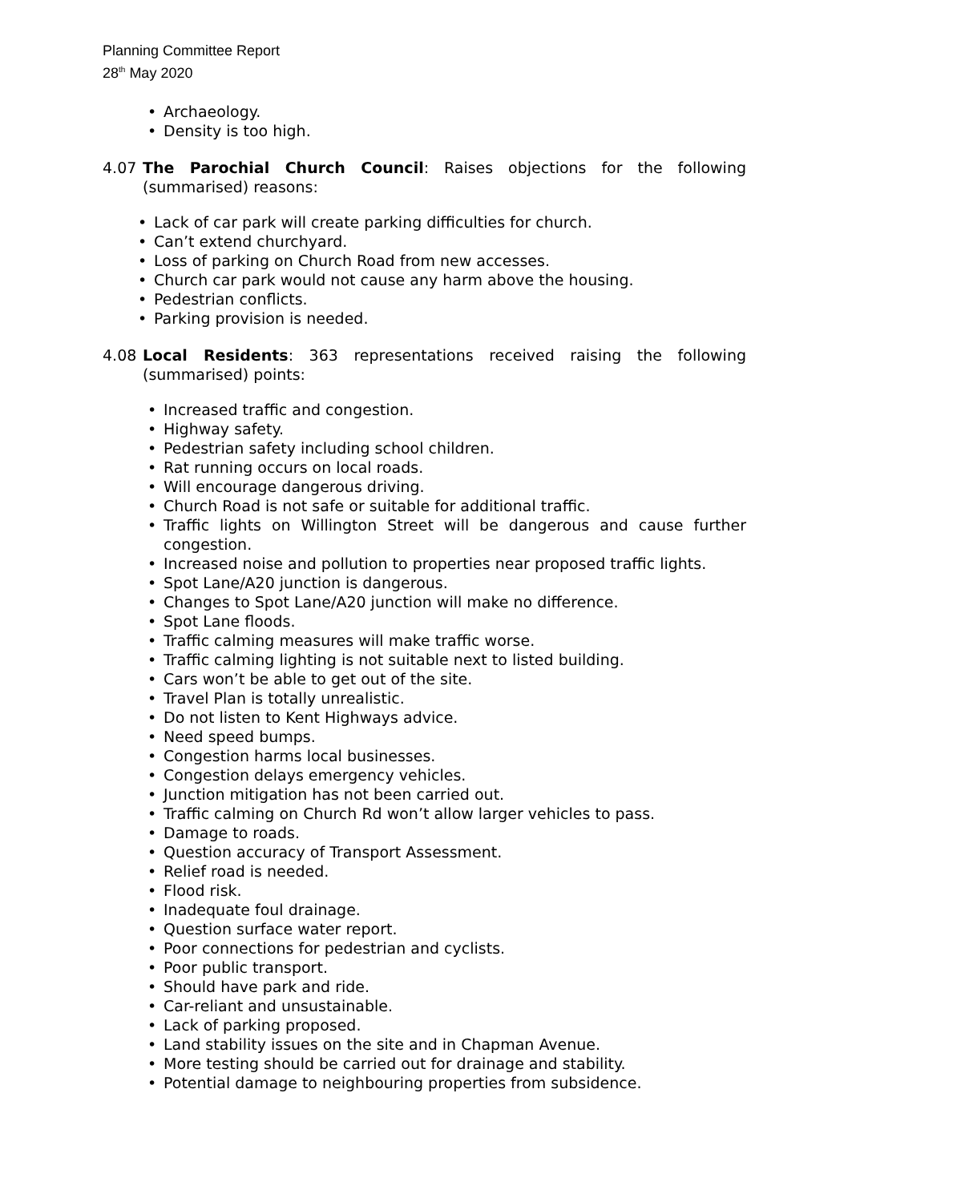Planning Committee Report
28<sup>th</sup> May 2020
• Archaeology.
• Density is too high.
4.07 The Parochial Church Council: Raises objections for the following (summarised) reasons:
• Lack of car park will create parking difficulties for church.
• Can’t extend churchyard.
• Loss of parking on Church Road from new accesses.
• Church car park would not cause any harm above the housing.
• Pedestrian conflicts.
• Parking provision is needed.
4.08 Local Residents: 363 representations received raising the following (summarised) points:
• Increased traffic and congestion.
• Highway safety.
• Pedestrian safety including school children.
• Rat running occurs on local roads.
• Will encourage dangerous driving.
• Church Road is not safe or suitable for additional traffic.
• Traffic lights on Willington Street will be dangerous and cause further congestion.
• Increased noise and pollution to properties near proposed traffic lights.
• Spot Lane/A20 junction is dangerous.
• Changes to Spot Lane/A20 junction will make no difference.
• Spot Lane floods.
• Traffic calming measures will make traffic worse.
• Traffic calming lighting is not suitable next to listed building.
• Cars won’t be able to get out of the site.
• Travel Plan is totally unrealistic.
• Do not listen to Kent Highways advice.
• Need speed bumps.
• Congestion harms local businesses.
• Congestion delays emergency vehicles.
• Junction mitigation has not been carried out.
• Traffic calming on Church Rd won’t allow larger vehicles to pass.
• Damage to roads.
• Question accuracy of Transport Assessment.
• Relief road is needed.
• Flood risk.
• Inadequate foul drainage.
• Question surface water report.
• Poor connections for pedestrian and cyclists.
• Poor public transport.
• Should have park and ride.
• Car-reliant and unsustainable.
• Lack of parking proposed.
• Land stability issues on the site and in Chapman Avenue.
• More testing should be carried out for drainage and stability.
• Potential damage to neighbouring properties from subsidence.